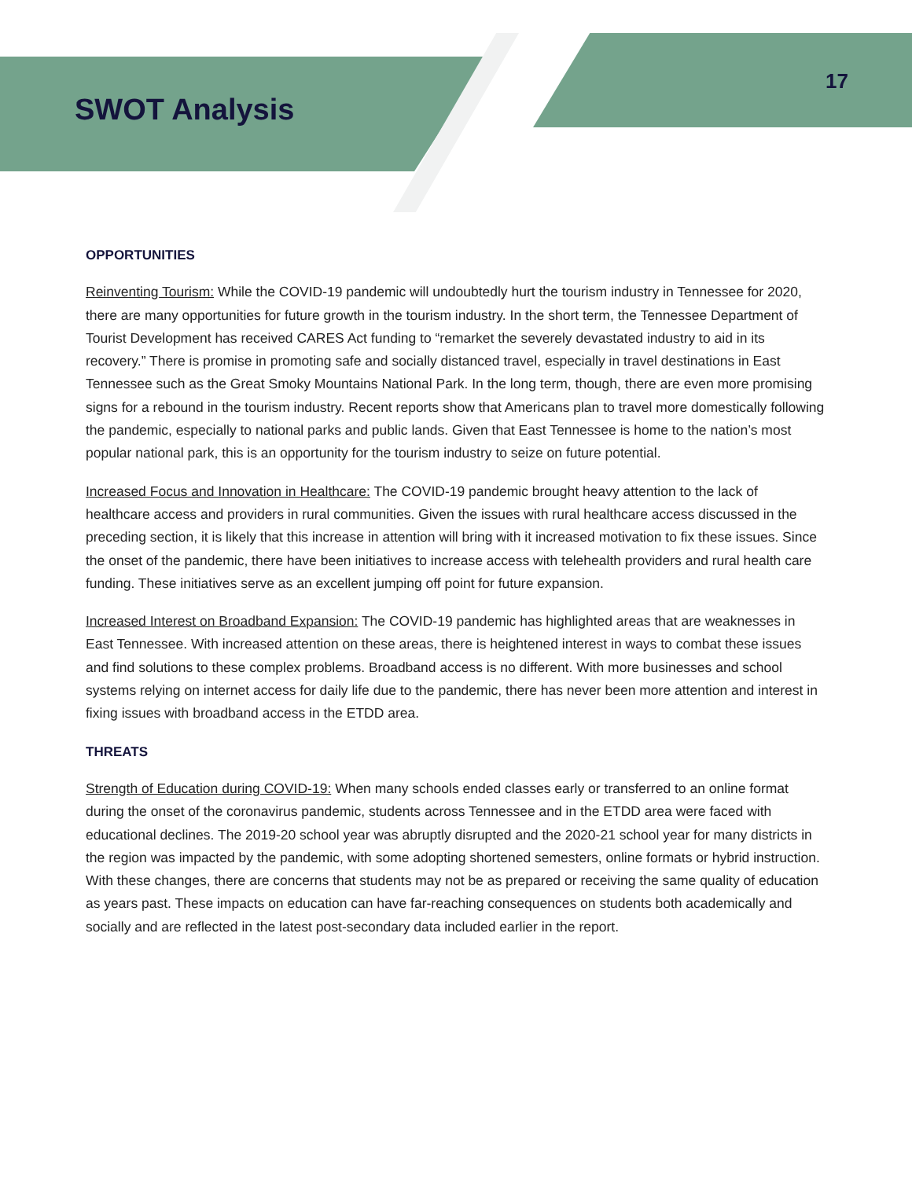SWOT Analysis
17
OPPORTUNITIES
Reinventing Tourism: While the COVID-19 pandemic will undoubtedly hurt the tourism industry in Tennessee for 2020, there are many opportunities for future growth in the tourism industry. In the short term, the Tennessee Department of Tourist Development has received CARES Act funding to “remarket the severely devastated industry to aid in its recovery.” There is promise in promoting safe and socially distanced travel, especially in travel destinations in East Tennessee such as the Great Smoky Mountains National Park. In the long term, though, there are even more promising signs for a rebound in the tourism industry. Recent reports show that Americans plan to travel more domestically following the pandemic, especially to national parks and public lands. Given that East Tennessee is home to the nation’s most popular national park, this is an opportunity for the tourism industry to seize on future potential.
Increased Focus and Innovation in Healthcare: The COVID-19 pandemic brought heavy attention to the lack of healthcare access and providers in rural communities. Given the issues with rural healthcare access discussed in the preceding section, it is likely that this increase in attention will bring with it increased motivation to fix these issues. Since the onset of the pandemic, there have been initiatives to increase access with telehealth providers and rural health care funding. These initiatives serve as an excellent jumping off point for future expansion.
Increased Interest on Broadband Expansion: The COVID-19 pandemic has highlighted areas that are weaknesses in East Tennessee. With increased attention on these areas, there is heightened interest in ways to combat these issues and find solutions to these complex problems. Broadband access is no different. With more businesses and school systems relying on internet access for daily life due to the pandemic, there has never been more attention and interest in fixing issues with broadband access in the ETDD area.
THREATS
Strength of Education during COVID-19: When many schools ended classes early or transferred to an online format during the onset of the coronavirus pandemic, students across Tennessee and in the ETDD area were faced with educational declines. The 2019-20 school year was abruptly disrupted and the 2020-21 school year for many districts in the region was impacted by the pandemic, with some adopting shortened semesters, online formats or hybrid instruction. With these changes, there are concerns that students may not be as prepared or receiving the same quality of education as years past. These impacts on education can have far-reaching consequences on students both academically and socially and are reflected in the latest post-secondary data included earlier in the report.